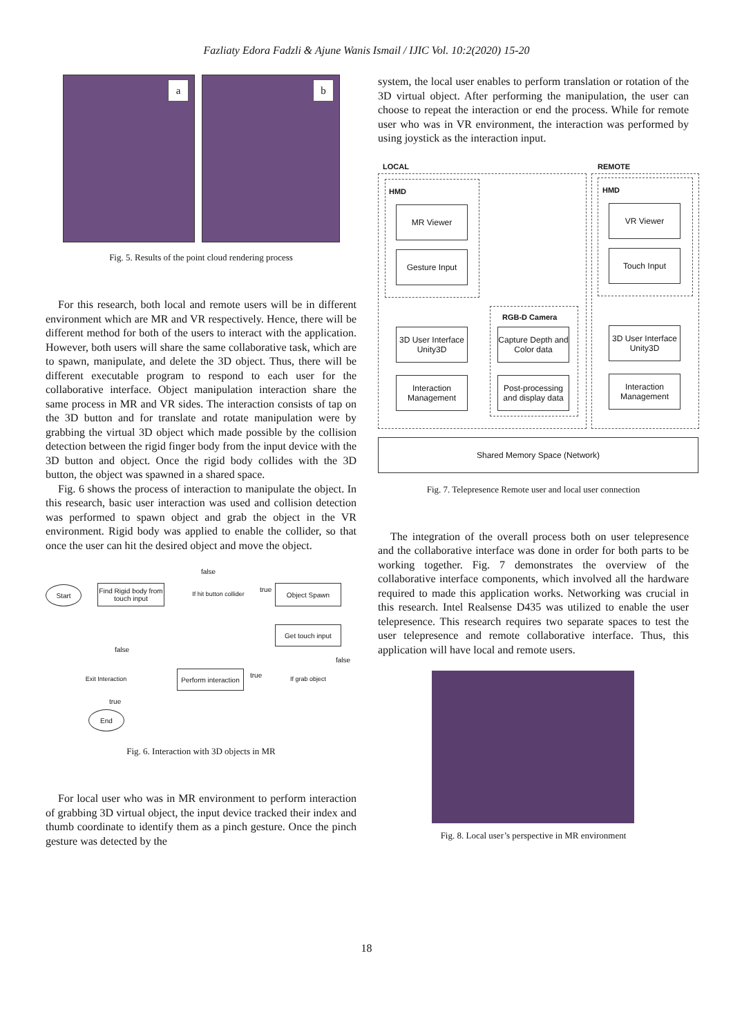Fazliaty Edora Fadzli & Ajune Wanis Ismail / IJIC Vol. 10:2(2020) 15-20
a b
Fig. 5. Results of the point cloud rendering process
For this research, both local and remote users will be in different environment which are MR and VR respectively. Hence, there will be different method for both of the users to interact with the application. However, both users will share the same collaborative task, which are to spawn, manipulate, and delete the 3D object. Thus, there will be different executable program to respond to each user for the collaborative interface. Object manipulation interaction share the same process in MR and VR sides. The interaction consists of tap on the 3D button and for translate and rotate manipulation were by grabbing the virtual 3D object which made possible by the collision detection between the rigid finger body from the input device with the 3D button and object. Once the rigid body collides with the 3D button, the object was spawned in a shared space.
Fig. 6 shows the process of interaction to manipulate the object. In this research, basic user interaction was used and collision detection was performed to spawn object and grab the object in the VR environment. Rigid body was applied to enable the collider, so that once the user can hit the desired object and move the object.
Start
Find Rigid body from touch input
If hit button collider
Object Spawn
Get touch input
Perform interaction
If grab object
Exit Interaction
End
false
true
false
false
true
true
Fig. 6. Interaction with 3D objects in MR
For local user who was in MR environment to perform interaction of grabbing 3D virtual object, the input device tracked their index and thumb coordinate to identify them as a pinch gesture. Once the pinch gesture was detected by the
system, the local user enables to perform translation or rotation of the 3D virtual object. After performing the manipulation, the user can choose to repeat the interaction or end the process. While for remote user who was in VR environment, the interaction was performed by using joystick as the interaction input.
LOCAL REMOTE
HMD HMD
MR Viewer
Gesture Input
VR Viewer
Touch Input
RGB-D Camera
3D User Interface Unity3D
Interaction Management
Capture Depth and Color data
Post-processing and display data
3D User Interface Unity3D
Interaction Management
Shared Memory Space (Network)
Fig. 7. Telepresence Remote user and local user connection
The integration of the overall process both on user telepresence and the collaborative interface was done in order for both parts to be working together. Fig. 7 demonstrates the overview of the collaborative interface components, which involved all the hardware required to made this application works. Networking was crucial in this research. Intel Realsense D435 was utilized to enable the user telepresence. This research requires two separate spaces to test the user telepresence and remote collaborative interface. Thus, this application will have local and remote users.
Fig. 8. Local user’s perspective in MR environment
18